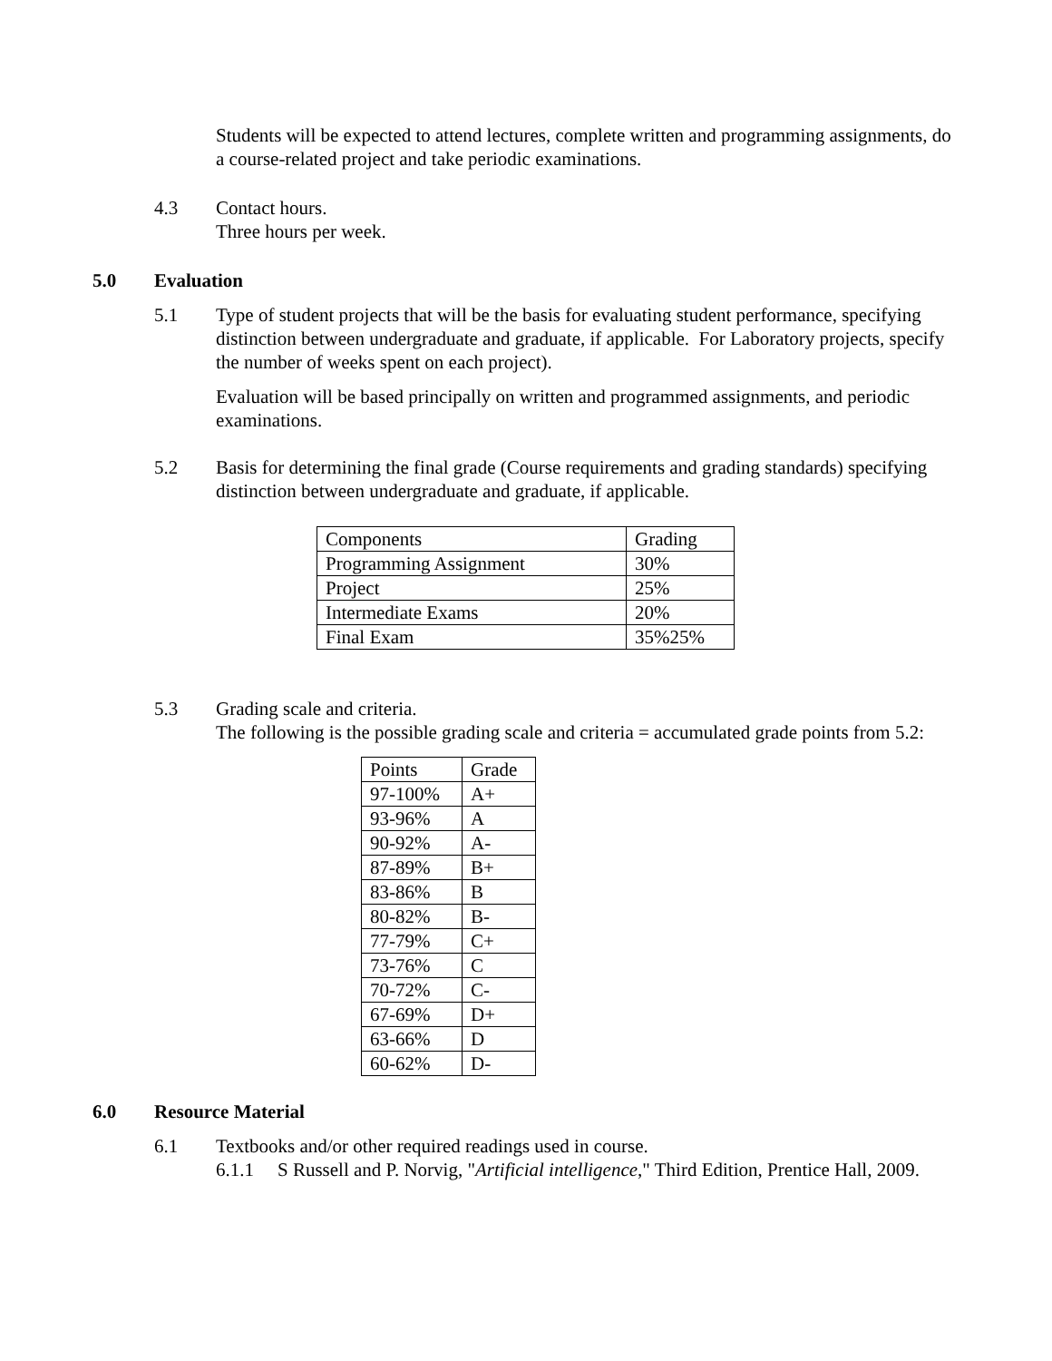Students will be expected to attend lectures, complete written and programming assignments, do a course-related project and take periodic examinations.
4.3 Contact hours.
Three hours per week.
5.0 Evaluation
5.1 Type of student projects that will be the basis for evaluating student performance, specifying distinction between undergraduate and graduate, if applicable. For Laboratory projects, specify the number of weeks spent on each project).
Evaluation will be based principally on written and programmed assignments, and periodic examinations.
5.2 Basis for determining the final grade (Course requirements and grading standards) specifying distinction between undergraduate and graduate, if applicable.
| Components | Grading |
| Programming Assignment | 30% |
| Project | 25% |
| Intermediate Exams | 20% |
| Final Exam | 35%25% |
5.3 Grading scale and criteria.
The following is the possible grading scale and criteria = accumulated grade points from 5.2:
| Points | Grade |
| 97-100% | A+ |
| 93-96% | A |
| 90-92% | A- |
| 87-89% | B+ |
| 83-86% | B |
| 80-82% | B- |
| 77-79% | C+ |
| 73-76% | C |
| 70-72% | C- |
| 67-69% | D+ |
| 63-66% | D |
| 60-62% | D- |
6.0 Resource Material
6.1 Textbooks and/or other required readings used in course.
6.1.1 S Russell and P. Norvig, "Artificial intelligence," Third Edition, Prentice Hall, 2009.